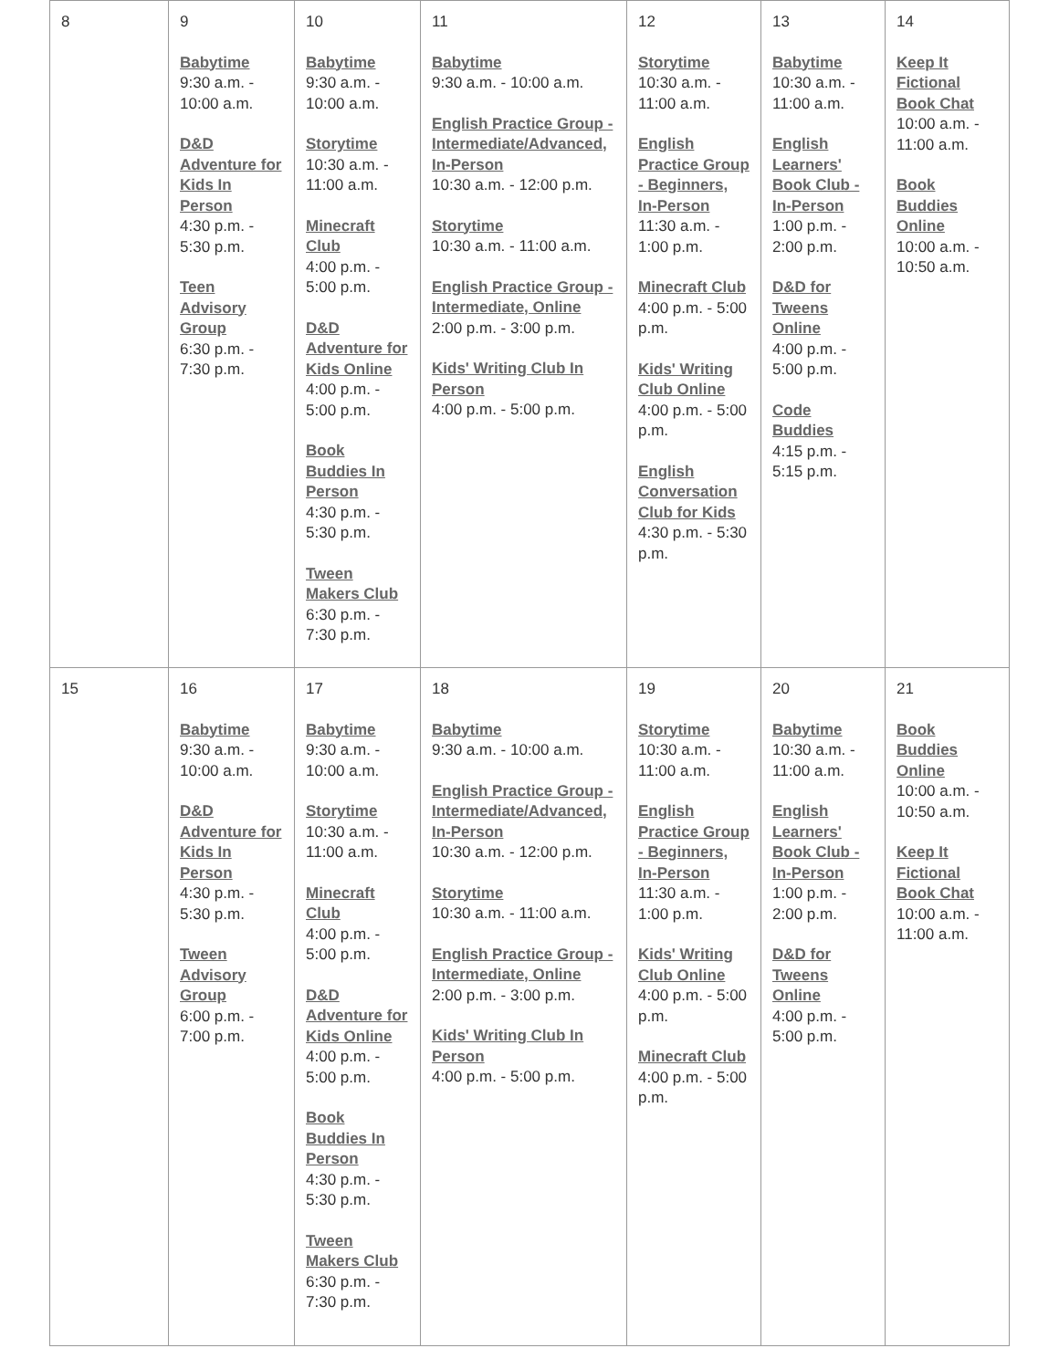| 8 | 9 Babytime 9:30 a.m. - 10:00 a.m. D&D Adventure for Kids In Person 4:30 p.m. - 5:30 p.m. Teen Advisory Group 6:30 p.m. - 7:30 p.m. | 10 Babytime 9:30 a.m. - 10:00 a.m. Storytime 10:30 a.m. - 11:00 a.m. Minecraft Club 4:00 p.m. - 5:00 p.m. D&D Adventure for Kids Online 4:00 p.m. - 5:00 p.m. Book Buddies In Person 4:30 p.m. - 5:30 p.m. Tween Makers Club 6:30 p.m. - 7:30 p.m. | 11 Babytime 9:30 a.m. - 10:00 a.m. English Practice Group - Intermediate/Advanced, In-Person 10:30 a.m. - 12:00 p.m. Storytime 10:30 a.m. - 11:00 a.m. English Practice Group - Intermediate, Online 2:00 p.m. - 3:00 p.m. Kids' Writing Club In Person 4:00 p.m. - 5:00 p.m. | 12 Storytime 10:30 a.m. - 11:00 a.m. English Practice Group - Beginners, In-Person 11:30 a.m. - 1:00 p.m. Minecraft Club 4:00 p.m. - 5:00 p.m. Kids' Writing Club Online 4:00 p.m. - 5:00 p.m. English Conversation Club for Kids 4:30 p.m. - 5:30 p.m. | 13 Babytime 10:30 a.m. - 11:00 a.m. English Learners' Book Club - In-Person 1:00 p.m. - 2:00 p.m. D&D for Tweens Online 4:00 p.m. - 5:00 p.m. Code Buddies 4:15 p.m. - 5:15 p.m. | 14 Keep It Fictional Book Chat 10:00 a.m. - 11:00 a.m. Book Buddies Online 10:00 a.m. - 10:50 a.m. |
| 15 | 16 Babytime 9:30 a.m. - 10:00 a.m. D&D Adventure for Kids In Person 4:30 p.m. - 5:30 p.m. Tween Advisory Group 6:00 p.m. - 7:00 p.m. | 17 Babytime 9:30 a.m. - 10:00 a.m. Storytime 10:30 a.m. - 11:00 a.m. Minecraft Club 4:00 p.m. - 5:00 p.m. D&D Adventure for Kids Online 4:00 p.m. - 5:00 p.m. Book Buddies In Person 4:30 p.m. - 5:30 p.m. Tween Makers Club 6:30 p.m. - 7:30 p.m. | 18 Babytime 9:30 a.m. - 10:00 a.m. English Practice Group - Intermediate/Advanced, In-Person 10:30 a.m. - 12:00 p.m. Storytime 10:30 a.m. - 11:00 a.m. English Practice Group - Intermediate, Online 2:00 p.m. - 3:00 p.m. Kids' Writing Club In Person 4:00 p.m. - 5:00 p.m. | 19 Storytime 10:30 a.m. - 11:00 a.m. English Practice Group - Beginners, In-Person 11:30 a.m. - 1:00 p.m. Kids' Writing Club Online 4:00 p.m. - 5:00 p.m. Minecraft Club 4:00 p.m. - 5:00 p.m. | 20 Babytime 10:30 a.m. - 11:00 a.m. English Learners' Book Club - In-Person 1:00 p.m. - 2:00 p.m. D&D for Tweens Online 4:00 p.m. - 5:00 p.m. | 21 Book Buddies Online 10:00 a.m. - 10:50 a.m. Keep It Fictional Book Chat 10:00 a.m. - 11:00 a.m. |